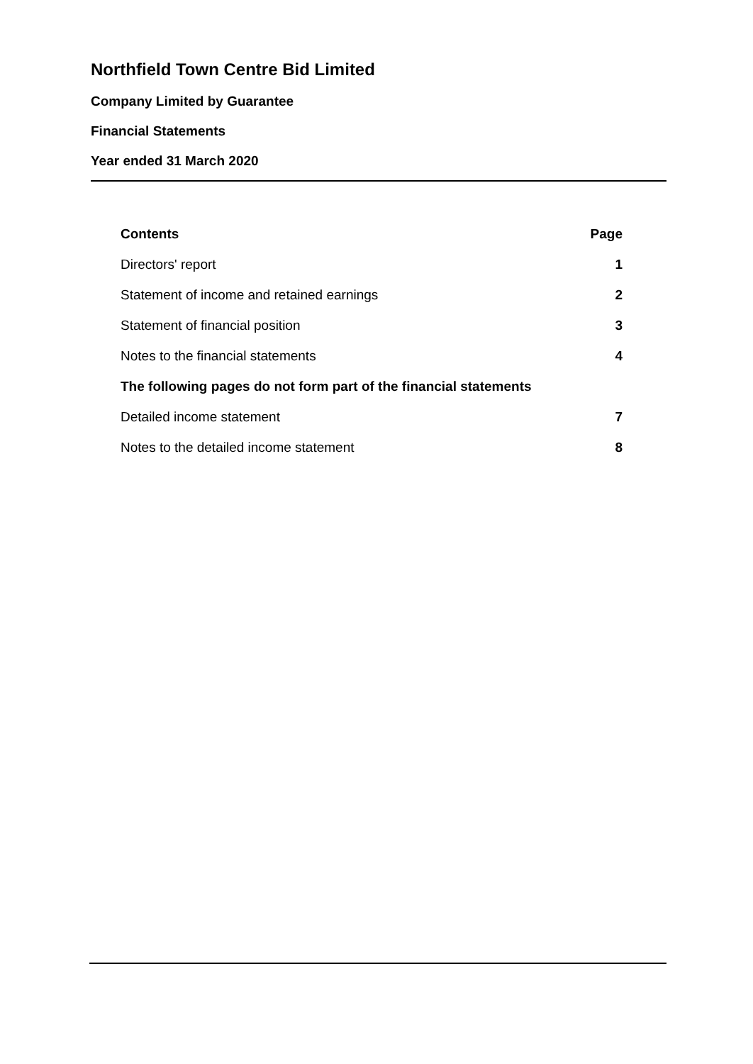Northfield Town Centre Bid Limited
Company Limited by Guarantee
Financial Statements
Year ended 31 March 2020
| Contents | Page |
| --- | --- |
| Directors' report | 1 |
| Statement of income and retained earnings | 2 |
| Statement of financial position | 3 |
| Notes to the financial statements | 4 |
| The following pages do not form part of the financial statements | |
| Detailed income statement | 7 |
| Notes to the detailed income statement | 8 |